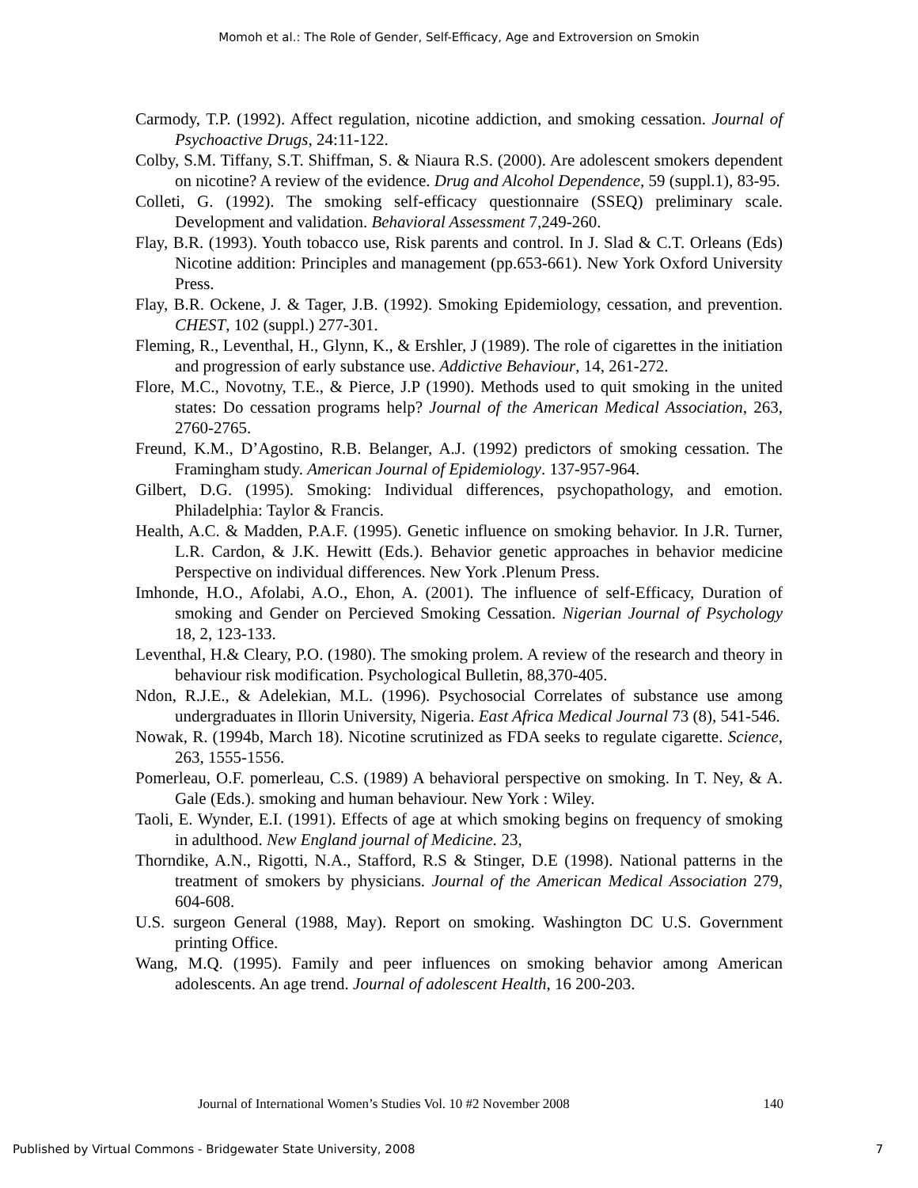Momoh et al.: The Role of Gender, Self-Efficacy, Age and Extroversion on Smokin
Carmody, T.P. (1992). Affect regulation, nicotine addiction, and smoking cessation. Journal of Psychoactive Drugs, 24:11-122.
Colby, S.M. Tiffany, S.T. Shiffman, S. & Niaura R.S. (2000). Are adolescent smokers dependent on nicotine? A review of the evidence. Drug and Alcohol Dependence, 59 (suppl.1), 83-95.
Colleti, G. (1992). The smoking self-efficacy questionnaire (SSEQ) preliminary scale. Development and validation. Behavioral Assessment 7,249-260.
Flay, B.R. (1993). Youth tobacco use, Risk parents and control. In J. Slad & C.T. Orleans (Eds) Nicotine addition: Principles and management (pp.653-661). New York Oxford University Press.
Flay, B.R. Ockene, J. & Tager, J.B. (1992). Smoking Epidemiology, cessation, and prevention. CHEST, 102 (suppl.) 277-301.
Fleming, R., Leventhal, H., Glynn, K., & Ershler, J (1989). The role of cigarettes in the initiation and progression of early substance use. Addictive Behaviour, 14, 261-272.
Flore, M.C., Novotny, T.E., & Pierce, J.P (1990). Methods used to quit smoking in the united states: Do cessation programs help? Journal of the American Medical Association, 263, 2760-2765.
Freund, K.M., D’Agostino, R.B. Belanger, A.J. (1992) predictors of smoking cessation. The Framingham study. American Journal of Epidemiology. 137-957-964.
Gilbert, D.G. (1995). Smoking: Individual differences, psychopathology, and emotion. Philadelphia: Taylor & Francis.
Health, A.C. & Madden, P.A.F. (1995). Genetic influence on smoking behavior. In J.R. Turner, L.R. Cardon, & J.K. Hewitt (Eds.). Behavior genetic approaches in behavior medicine Perspective on individual differences. New York .Plenum Press.
Imhonde, H.O., Afolabi, A.O., Ehon, A. (2001). The influence of self-Efficacy, Duration of smoking and Gender on Percieved Smoking Cessation. Nigerian Journal of Psychology 18, 2, 123-133.
Leventhal, H.& Cleary, P.O. (1980). The smoking prolem. A review of the research and theory in behaviour risk modification. Psychological Bulletin, 88,370-405.
Ndon, R.J.E., & Adelekian, M.L. (1996). Psychosocial Correlates of substance use among undergraduates in Illorin University, Nigeria. East Africa Medical Journal 73 (8), 541-546.
Nowak, R. (1994b, March 18). Nicotine scrutinized as FDA seeks to regulate cigarette. Science, 263, 1555-1556.
Pomerleau, O.F. pomerleau, C.S. (1989) A behavioral perspective on smoking. In T. Ney, & A. Gale (Eds.). smoking and human behaviour. New York : Wiley.
Taoli, E. Wynder, E.I. (1991). Effects of age at which smoking begins on frequency of smoking in adulthood. New England journal of Medicine. 23,
Thorndike, A.N., Rigotti, N.A., Stafford, R.S & Stinger, D.E (1998). National patterns in the treatment of smokers by physicians. Journal of the American Medical Association 279, 604-608.
U.S. surgeon General (1988, May). Report on smoking. Washington DC U.S. Government printing Office.
Wang, M.Q. (1995). Family and peer influences on smoking behavior among American adolescents. An age trend. Journal of adolescent Health, 16 200-203.
Journal of International Women’s Studies Vol. 10 #2 November 2008 140
Published by Virtual Commons - Bridgewater State University, 2008 7